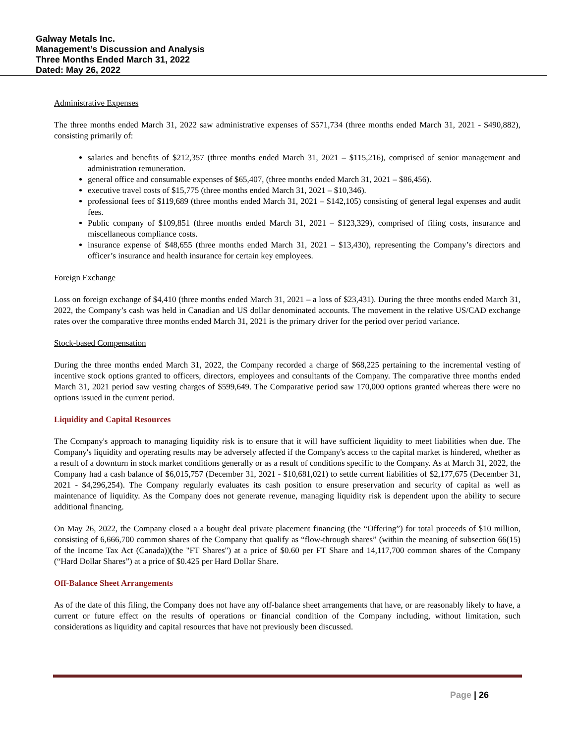Galway Metals Inc.
Management’s Discussion and Analysis
Three Months Ended March 31, 2022
Dated: May 26, 2022
Administrative Expenses
The three months ended March 31, 2022 saw administrative expenses of $571,734 (three months ended March 31, 2021 - $490,882), consisting primarily of:
salaries and benefits of $212,357 (three months ended March 31, 2021 – $115,216), comprised of senior management and administration remuneration.
general office and consumable expenses of $65,407, (three months ended March 31, 2021 – $86,456).
executive travel costs of $15,775 (three months ended March 31, 2021 – $10,346).
professional fees of $119,689 (three months ended March 31, 2021 – $142,105) consisting of general legal expenses and audit fees.
Public company of $109,851 (three months ended March 31, 2021 – $123,329), comprised of filing costs, insurance and miscellaneous compliance costs.
insurance expense of $48,655 (three months ended March 31, 2021 – $13,430), representing the Company’s directors and officer’s insurance and health insurance for certain key employees.
Foreign Exchange
Loss on foreign exchange of $4,410 (three months ended March 31, 2021 – a loss of $23,431). During the three months ended March 31, 2022, the Company’s cash was held in Canadian and US dollar denominated accounts. The movement in the relative US/CAD exchange rates over the comparative three months ended March 31, 2021 is the primary driver for the period over period variance.
Stock-based Compensation
During the three months ended March 31, 2022, the Company recorded a charge of $68,225 pertaining to the incremental vesting of incentive stock options granted to officers, directors, employees and consultants of the Company. The comparative three months ended March 31, 2021 period saw vesting charges of $599,649. The Comparative period saw 170,000 options granted whereas there were no options issued in the current period.
Liquidity and Capital Resources
The Company's approach to managing liquidity risk is to ensure that it will have sufficient liquidity to meet liabilities when due. The Company's liquidity and operating results may be adversely affected if the Company's access to the capital market is hindered, whether as a result of a downturn in stock market conditions generally or as a result of conditions specific to the Company. As at March 31, 2022, the Company had a cash balance of $6,015,757 (December 31, 2021 - $10,681,021) to settle current liabilities of $2,177,675 (December 31, 2021 - $4,296,254). The Company regularly evaluates its cash position to ensure preservation and security of capital as well as maintenance of liquidity. As the Company does not generate revenue, managing liquidity risk is dependent upon the ability to secure additional financing.
On May 26, 2022, the Company closed a a bought deal private placement financing (the “Offering”) for total proceeds of $10 million, consisting of 6,666,700 common shares of the Company that qualify as “flow-through shares” (within the meaning of subsection 66(15) of the Income Tax Act (Canada))(the "FT Shares") at a price of $0.60 per FT Share and 14,117,700 common shares of the Company (“Hard Dollar Shares”) at a price of $0.425 per Hard Dollar Share.
Off-Balance Sheet Arrangements
As of the date of this filing, the Company does not have any off-balance sheet arrangements that have, or are reasonably likely to have, a current or future effect on the results of operations or financial condition of the Company including, without limitation, such considerations as liquidity and capital resources that have not previously been discussed.
Page | 26